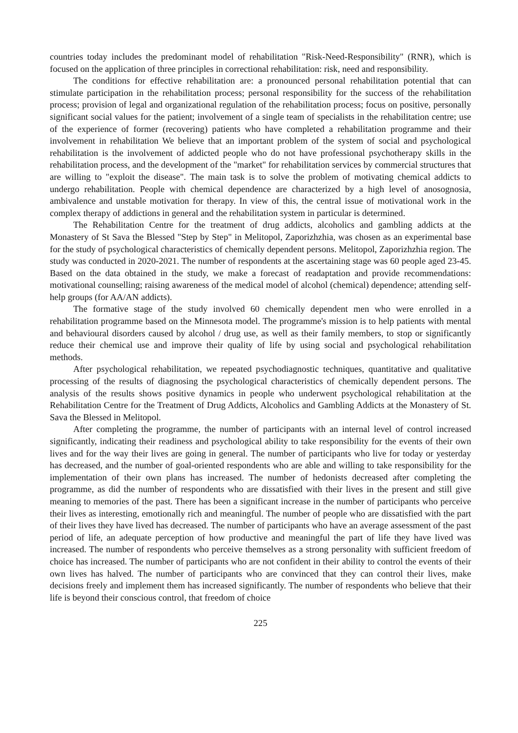countries today includes the predominant model of rehabilitation "Risk-Need-Responsibility" (RNR), which is focused on the application of three principles in correctional rehabilitation: risk, need and responsibility.
The conditions for effective rehabilitation are: a pronounced personal rehabilitation potential that can stimulate participation in the rehabilitation process; personal responsibility for the success of the rehabilitation process; provision of legal and organizational regulation of the rehabilitation process; focus on positive, personally significant social values for the patient; involvement of a single team of specialists in the rehabilitation centre; use of the experience of former (recovering) patients who have completed a rehabilitation programme and their involvement in rehabilitation We believe that an important problem of the system of social and psychological rehabilitation is the involvement of addicted people who do not have professional psychotherapy skills in the rehabilitation process, and the development of the "market" for rehabilitation services by commercial structures that are willing to "exploit the disease". The main task is to solve the problem of motivating chemical addicts to undergo rehabilitation. People with chemical dependence are characterized by a high level of anosognosia, ambivalence and unstable motivation for therapy. In view of this, the central issue of motivational work in the complex therapy of addictions in general and the rehabilitation system in particular is determined.
The Rehabilitation Centre for the treatment of drug addicts, alcoholics and gambling addicts at the Monastery of St Sava the Blessed "Step by Step" in Melitopol, Zaporizhzhia, was chosen as an experimental base for the study of psychological characteristics of chemically dependent persons. Melitopol, Zaporizhzhia region. The study was conducted in 2020-2021. The number of respondents at the ascertaining stage was 60 people aged 23-45. Based on the data obtained in the study, we make a forecast of readaptation and provide recommendations: motivational counselling; raising awareness of the medical model of alcohol (chemical) dependence; attending self-help groups (for AA/AN addicts).
The formative stage of the study involved 60 chemically dependent men who were enrolled in a rehabilitation programme based on the Minnesota model. The programme's mission is to help patients with mental and behavioural disorders caused by alcohol / drug use, as well as their family members, to stop or significantly reduce their chemical use and improve their quality of life by using social and psychological rehabilitation methods.
After psychological rehabilitation, we repeated psychodiagnostic techniques, quantitative and qualitative processing of the results of diagnosing the psychological characteristics of chemically dependent persons. The analysis of the results shows positive dynamics in people who underwent psychological rehabilitation at the Rehabilitation Centre for the Treatment of Drug Addicts, Alcoholics and Gambling Addicts at the Monastery of St. Sava the Blessed in Melitopol.
After completing the programme, the number of participants with an internal level of control increased significantly, indicating their readiness and psychological ability to take responsibility for the events of their own lives and for the way their lives are going in general. The number of participants who live for today or yesterday has decreased, and the number of goal-oriented respondents who are able and willing to take responsibility for the implementation of their own plans has increased. The number of hedonists decreased after completing the programme, as did the number of respondents who are dissatisfied with their lives in the present and still give meaning to memories of the past. There has been a significant increase in the number of participants who perceive their lives as interesting, emotionally rich and meaningful. The number of people who are dissatisfied with the part of their lives they have lived has decreased. The number of participants who have an average assessment of the past period of life, an adequate perception of how productive and meaningful the part of life they have lived was increased. The number of respondents who perceive themselves as a strong personality with sufficient freedom of choice has increased. The number of participants who are not confident in their ability to control the events of their own lives has halved. The number of participants who are convinced that they can control their lives, make decisions freely and implement them has increased significantly. The number of respondents who believe that their life is beyond their conscious control, that freedom of choice
225